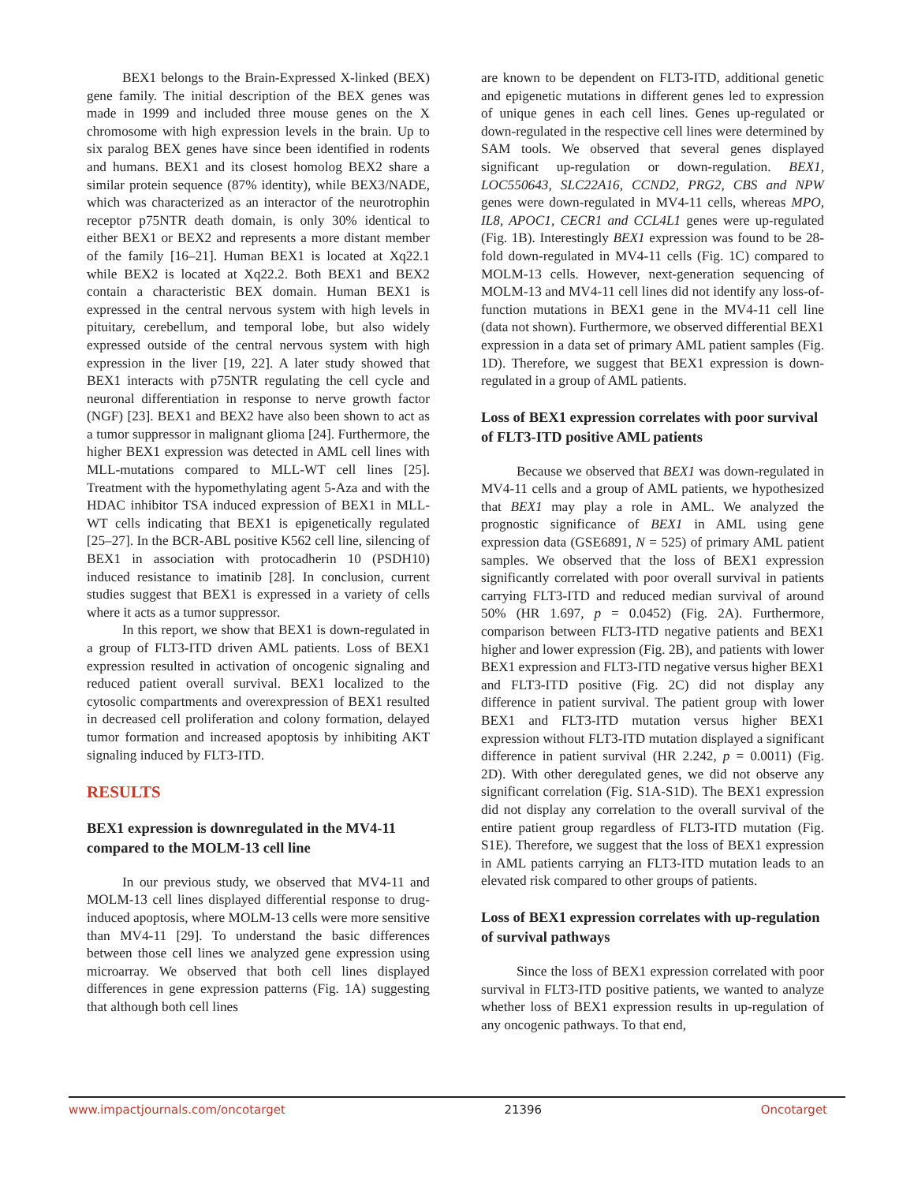BEX1 belongs to the Brain-Expressed X-linked (BEX) gene family. The initial description of the BEX genes was made in 1999 and included three mouse genes on the X chromosome with high expression levels in the brain. Up to six paralog BEX genes have since been identified in rodents and humans. BEX1 and its closest homolog BEX2 share a similar protein sequence (87% identity), while BEX3/NADE, which was characterized as an interactor of the neurotrophin receptor p75NTR death domain, is only 30% identical to either BEX1 or BEX2 and represents a more distant member of the family [16–21]. Human BEX1 is located at Xq22.1 while BEX2 is located at Xq22.2. Both BEX1 and BEX2 contain a characteristic BEX domain. Human BEX1 is expressed in the central nervous system with high levels in pituitary, cerebellum, and temporal lobe, but also widely expressed outside of the central nervous system with high expression in the liver [19, 22]. A later study showed that BEX1 interacts with p75NTR regulating the cell cycle and neuronal differentiation in response to nerve growth factor (NGF) [23]. BEX1 and BEX2 have also been shown to act as a tumor suppressor in malignant glioma [24]. Furthermore, the higher BEX1 expression was detected in AML cell lines with MLL-mutations compared to MLL-WT cell lines [25]. Treatment with the hypomethylating agent 5-Aza and with the HDAC inhibitor TSA induced expression of BEX1 in MLL-WT cells indicating that BEX1 is epigenetically regulated [25–27]. In the BCR-ABL positive K562 cell line, silencing of BEX1 in association with protocadherin 10 (PSDH10) induced resistance to imatinib [28]. In conclusion, current studies suggest that BEX1 is expressed in a variety of cells where it acts as a tumor suppressor.
In this report, we show that BEX1 is down-regulated in a group of FLT3-ITD driven AML patients. Loss of BEX1 expression resulted in activation of oncogenic signaling and reduced patient overall survival. BEX1 localized to the cytosolic compartments and overexpression of BEX1 resulted in decreased cell proliferation and colony formation, delayed tumor formation and increased apoptosis by inhibiting AKT signaling induced by FLT3-ITD.
RESULTS
BEX1 expression is downregulated in the MV4-11 compared to the MOLM-13 cell line
In our previous study, we observed that MV4-11 and MOLM-13 cell lines displayed differential response to drug-induced apoptosis, where MOLM-13 cells were more sensitive than MV4-11 [29]. To understand the basic differences between those cell lines we analyzed gene expression using microarray. We observed that both cell lines displayed differences in gene expression patterns (Fig. 1A) suggesting that although both cell lines
are known to be dependent on FLT3-ITD, additional genetic and epigenetic mutations in different genes led to expression of unique genes in each cell lines. Genes up-regulated or down-regulated in the respective cell lines were determined by SAM tools. We observed that several genes displayed significant up-regulation or down-regulation. BEX1, LOC550643, SLC22A16, CCND2, PRG2, CBS and NPW genes were down-regulated in MV4-11 cells, whereas MPO, IL8, APOC1, CECR1 and CCL4L1 genes were up-regulated (Fig. 1B). Interestingly BEX1 expression was found to be 28-fold down-regulated in MV4-11 cells (Fig. 1C) compared to MOLM-13 cells. However, next-generation sequencing of MOLM-13 and MV4-11 cell lines did not identify any loss-of-function mutations in BEX1 gene in the MV4-11 cell line (data not shown). Furthermore, we observed differential BEX1 expression in a data set of primary AML patient samples (Fig. 1D). Therefore, we suggest that BEX1 expression is down-regulated in a group of AML patients.
Loss of BEX1 expression correlates with poor survival of FLT3-ITD positive AML patients
Because we observed that BEX1 was down-regulated in MV4-11 cells and a group of AML patients, we hypothesized that BEX1 may play a role in AML. We analyzed the prognostic significance of BEX1 in AML using gene expression data (GSE6891, N = 525) of primary AML patient samples. We observed that the loss of BEX1 expression significantly correlated with poor overall survival in patients carrying FLT3-ITD and reduced median survival of around 50% (HR 1.697, p = 0.0452) (Fig. 2A). Furthermore, comparison between FLT3-ITD negative patients and BEX1 higher and lower expression (Fig. 2B), and patients with lower BEX1 expression and FLT3-ITD negative versus higher BEX1 and FLT3-ITD positive (Fig. 2C) did not display any difference in patient survival. The patient group with lower BEX1 and FLT3-ITD mutation versus higher BEX1 expression without FLT3-ITD mutation displayed a significant difference in patient survival (HR 2.242, p = 0.0011) (Fig. 2D). With other deregulated genes, we did not observe any significant correlation (Fig. S1A-S1D). The BEX1 expression did not display any correlation to the overall survival of the entire patient group regardless of FLT3-ITD mutation (Fig. S1E). Therefore, we suggest that the loss of BEX1 expression in AML patients carrying an FLT3-ITD mutation leads to an elevated risk compared to other groups of patients.
Loss of BEX1 expression correlates with up-regulation of survival pathways
Since the loss of BEX1 expression correlated with poor survival in FLT3-ITD positive patients, we wanted to analyze whether loss of BEX1 expression results in up-regulation of any oncogenic pathways. To that end,
www.impactjournals.com/oncotarget 21396 Oncotarget